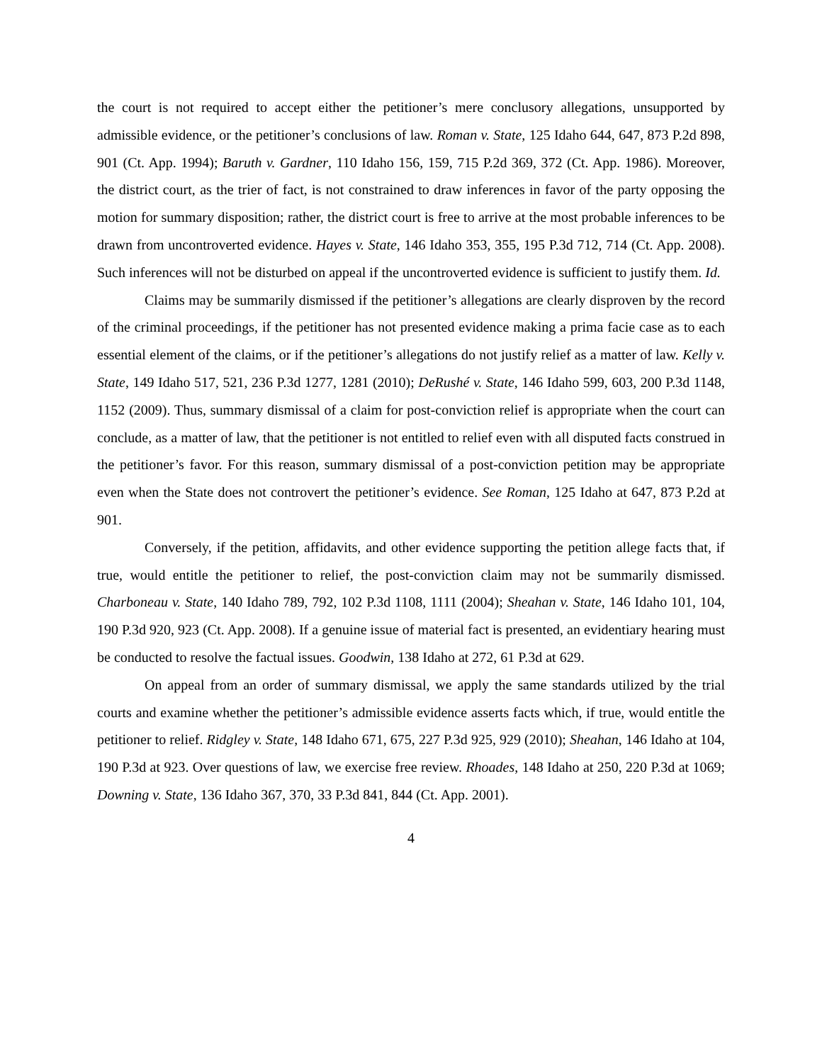the court is not required to accept either the petitioner’s mere conclusory allegations, unsupported by admissible evidence, or the petitioner’s conclusions of law. Roman v. State, 125 Idaho 644, 647, 873 P.2d 898, 901 (Ct. App. 1994); Baruth v. Gardner, 110 Idaho 156, 159, 715 P.2d 369, 372 (Ct. App. 1986). Moreover, the district court, as the trier of fact, is not constrained to draw inferences in favor of the party opposing the motion for summary disposition; rather, the district court is free to arrive at the most probable inferences to be drawn from uncontroverted evidence. Hayes v. State, 146 Idaho 353, 355, 195 P.3d 712, 714 (Ct. App. 2008). Such inferences will not be disturbed on appeal if the uncontroverted evidence is sufficient to justify them. Id.
Claims may be summarily dismissed if the petitioner’s allegations are clearly disproven by the record of the criminal proceedings, if the petitioner has not presented evidence making a prima facie case as to each essential element of the claims, or if the petitioner’s allegations do not justify relief as a matter of law. Kelly v. State, 149 Idaho 517, 521, 236 P.3d 1277, 1281 (2010); DeRushé v. State, 146 Idaho 599, 603, 200 P.3d 1148, 1152 (2009). Thus, summary dismissal of a claim for post-conviction relief is appropriate when the court can conclude, as a matter of law, that the petitioner is not entitled to relief even with all disputed facts construed in the petitioner’s favor. For this reason, summary dismissal of a post-conviction petition may be appropriate even when the State does not controvert the petitioner’s evidence. See Roman, 125 Idaho at 647, 873 P.2d at 901.
Conversely, if the petition, affidavits, and other evidence supporting the petition allege facts that, if true, would entitle the petitioner to relief, the post-conviction claim may not be summarily dismissed. Charboneau v. State, 140 Idaho 789, 792, 102 P.3d 1108, 1111 (2004); Sheahan v. State, 146 Idaho 101, 104, 190 P.3d 920, 923 (Ct. App. 2008). If a genuine issue of material fact is presented, an evidentiary hearing must be conducted to resolve the factual issues. Goodwin, 138 Idaho at 272, 61 P.3d at 629.
On appeal from an order of summary dismissal, we apply the same standards utilized by the trial courts and examine whether the petitioner’s admissible evidence asserts facts which, if true, would entitle the petitioner to relief. Ridgley v. State, 148 Idaho 671, 675, 227 P.3d 925, 929 (2010); Sheahan, 146 Idaho at 104, 190 P.3d at 923. Over questions of law, we exercise free review. Rhoades, 148 Idaho at 250, 220 P.3d at 1069; Downing v. State, 136 Idaho 367, 370, 33 P.3d 841, 844 (Ct. App. 2001).
4